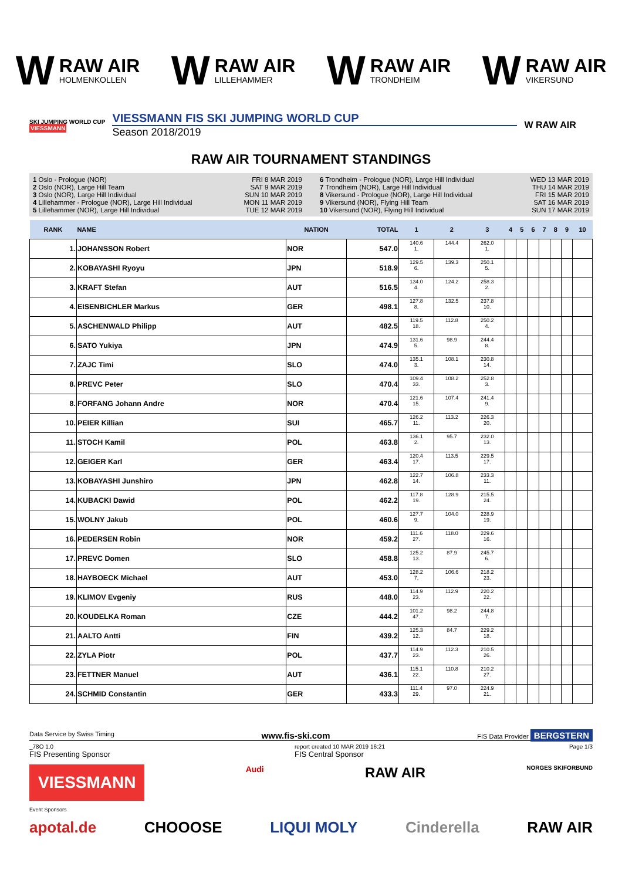W
RAW AIR
HOLMENKOLLEN
W
RAW AIR
LILLEHAMMER
W
RAW AIR
TRONDHEIM
W
RAW AIR
VIKERSUND
SKI JUMPING WORLD CUP
VIESSMANN
VIESSMANN FIS SKI JUMPING WORLD CUP
Season 2018/2019
W RAW AIR
RAW AIR TOURNAMENT STANDINGS
1 Oslo - Prologue (NOR) FRI 8 MAR 2019
2 Oslo (NOR), Large Hill Team SAT 9 MAR 2019
3 Oslo (NOR), Large Hill Individual SUN 10 MAR 2019
4 Lillehammer - Prologue (NOR), Large Hill Individual MON 11 MAR 2019
5 Lillehammer (NOR), Large Hill Individual TUE 12 MAR 2019
6 Trondheim - Prologue (NOR), Large Hill Individual WED 13 MAR 2019
7 Trondheim (NOR), Large Hill Individual THU 14 MAR 2019
8 Vikersund - Prologue (NOR), Large Hill Individual FRI 15 MAR 2019
9 Vikersund (NOR), Flying Hill Team SAT 16 MAR 2019
10 Vikersund (NOR), Flying Hill Individual SUN 17 MAR 2019
| RANK | NAME | NATION | TOTAL | 1 | 2 | 3 | 4 | 5 | 6 | 7 | 8 | 9 | 10 |
| --- | --- | --- | --- | --- | --- | --- | --- | --- | --- | --- | --- | --- | --- |
| 1. | JOHANSSON Robert | NOR | 547.0 | 140.6 1. | 144.4 | 262.0 1. | | | | | | | |
| 2. | KOBAYASHI Ryoyu | JPN | 518.9 | 129.5 6. | 139.3 | 250.1 5. | | | | | | | |
| 3. | KRAFT Stefan | AUT | 516.5 | 134.0 4. | 124.2 | 258.3 2. | | | | | | | |
| 4. | EISENBICHLER Markus | GER | 498.1 | 127.8 8. | 132.5 | 237.8 10. | | | | | | | |
| 5. | ASCHENWALD Philipp | AUT | 482.5 | 119.5 18. | 112.8 | 250.2 4. | | | | | | | |
| 6. | SATO Yukiya | JPN | 474.9 | 131.6 5. | 98.9 | 244.4 8. | | | | | | | |
| 7. | ZAJC Timi | SLO | 474.0 | 135.1 3. | 108.1 | 230.8 14. | | | | | | | |
| 8. | PREVC Peter | SLO | 470.4 | 109.4 33. | 108.2 | 252.8 3. | | | | | | | |
| 8. | FORFANG Johann Andre | NOR | 470.4 | 121.6 15. | 107.4 | 241.4 9. | | | | | | | |
| 10. | PEIER Killian | SUI | 465.7 | 126.2 11. | 113.2 | 226.3 20. | | | | | | | |
| 11. | STOCH Kamil | POL | 463.8 | 136.1 2. | 95.7 | 232.0 13. | | | | | | | |
| 12. | GEIGER Karl | GER | 463.4 | 120.4 17. | 113.5 | 229.5 17. | | | | | | | |
| 13. | KOBAYASHI Junshiro | JPN | 462.8 | 122.7 14. | 106.8 | 233.3 11. | | | | | | | |
| 14. | KUBACKI Dawid | POL | 462.2 | 117.8 19. | 128.9 | 215.5 24. | | | | | | | |
| 15. | WOLNY Jakub | POL | 460.6 | 127.7 9. | 104.0 | 228.9 19. | | | | | | | |
| 16. | PEDERSEN Robin | NOR | 459.2 | 111.6 27. | 118.0 | 229.6 16. | | | | | | | |
| 17. | PREVC Domen | SLO | 458.8 | 125.2 13. | 87.9 | 245.7 6. | | | | | | | |
| 18. | HAYBOECK Michael | AUT | 453.0 | 128.2 7. | 106.6 | 218.2 23. | | | | | | | |
| 19. | KLIMOV Evgeniy | RUS | 448.0 | 114.9 23. | 112.9 | 220.2 22. | | | | | | | |
| 20. | KOUDELKA Roman | CZE | 444.2 | 101.2 47. | 98.2 | 244.8 7. | | | | | | | |
| 21. | AALTO Antti | FIN | 439.2 | 125.3 12. | 84.7 | 229.2 18. | | | | | | | |
| 22. | ZYLA Piotr | POL | 437.7 | 114.9 23. | 112.3 | 210.5 26. | | | | | | | |
| 23. | FETTNER Manuel | AUT | 436.1 | 115.1 22. | 110.8 | 210.2 27. | | | | | | | |
| 24. | SCHMID Constantin | GER | 433.3 | 111.4 29. | 97.0 | 224.9 21. | | | | | | | |
Data Service by Swiss Timing www.fis-ski.com FIS Data Provider BERGSTERN
_78O 1.0
FIS Presenting Sponsor report created 10 MAR 2019 16:21
FIS Central Sponsor Page 1/3
VIESSMANN Audi RAW AIR NORGES SKIFORBUND
Event Sponsors
apotal.de CHOOOSE LIQUI MOLY Cinderella RAW AIR